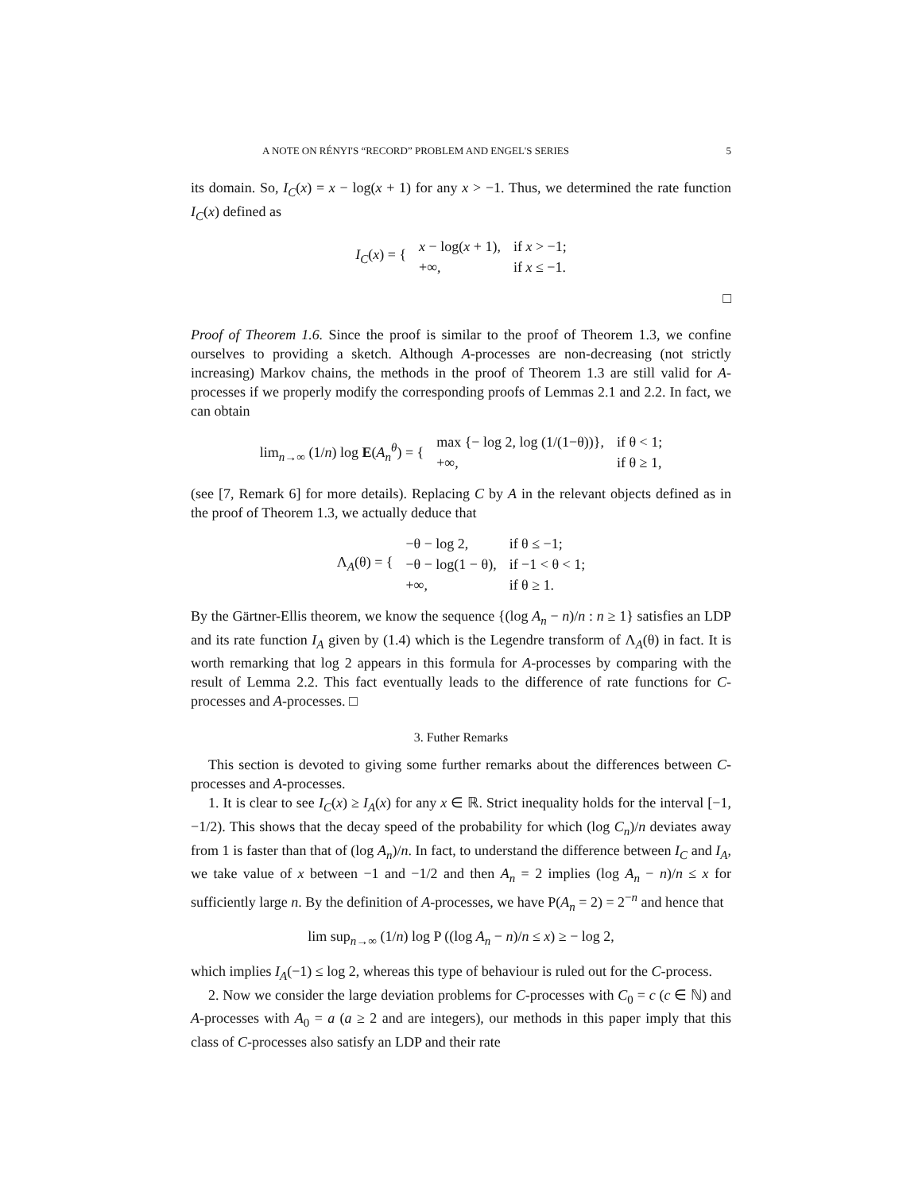A NOTE ON RÉNYI'S “RECORD” PROBLEM AND ENGEL'S SERIES 5
its domain. So, I<sub>C</sub>(x) = x − log(x + 1) for any x > −1. Thus, we determined the rate function I<sub>C</sub>(x) defined as
| I<sub>C</sub> ( x ) = { | x − log( x + 1), | if x > −1; |
| | +∞, | if x ≤ −1. |
□
Proof of Theorem 1.6. Since the proof is similar to the proof of Theorem 1.3, we confine ourselves to providing a sketch. Although A-processes are non-decreasing (not strictly increasing) Markov chains, the methods in the proof of Theorem 1.3 are still valid for A-processes if we properly modify the corresponding proofs of Lemmas 2.1 and 2.2. In fact, we can obtain
| lim<sub>n→∞</sub> (1/ n ) log E ( A<sub>n</sub><sup>θ</sup> ) = { | max {− log 2, log (1/(1−θ))}, | if θ < 1; |
| | +∞, | if θ ≥ 1, |
(see [7, Remark 6] for more details). Replacing C by A in the relevant objects defined as in the proof of Theorem 1.3, we actually deduce that
| Λ<sub>A</sub>(θ) = { | −θ − log 2, | if θ ≤ −1; |
| | −θ − log(1 − θ), | if −1 < θ < 1; |
| | +∞, | if θ ≥ 1. |
By the Gärtner-Ellis theorem, we know the sequence {(log A<sub>n</sub> − n)/n : n ≥ 1} satisfies an LDP and its rate function I<sub>A</sub> given by (1.4) which is the Legendre transform of Λ<sub>A</sub>(θ) in fact. It is worth remarking that log 2 appears in this formula for A-processes by comparing with the result of Lemma 2.2. This fact eventually leads to the difference of rate functions for C-processes and A-processes. □
3. Futher Remarks
This section is devoted to giving some further remarks about the differences between C-processes and A-processes.
1. It is clear to see I<sub>C</sub>(x) ≥ I<sub>A</sub>(x) for any x ∈ ℝ. Strict inequality holds for the interval [−1, −1/2). This shows that the decay speed of the probability for which (log C<sub>n</sub>)/n deviates away from 1 is faster than that of (log A<sub>n</sub>)/n. In fact, to understand the difference between I<sub>C</sub> and I<sub>A</sub>, we take value of x between −1 and −1/2 and then A<sub>n</sub> = 2 implies (log A<sub>n</sub> − n)/n ≤ x for sufficiently large n. By the definition of A-processes, we have P(A<sub>n</sub> = 2) = 2<sup>−n</sup> and hence that
lim sup<sub>n→∞</sub> (1/n) log P ((log A<sub>n</sub> − n)/n ≤ x) ≥ − log 2,
which implies I<sub>A</sub>(−1) ≤ log 2, whereas this type of behaviour is ruled out for the C-process.
2. Now we consider the large deviation problems for C-processes with C<sub>0</sub> = c (c ∈ ℕ) and A-processes with A<sub>0</sub> = a (a ≥ 2 and are integers), our methods in this paper imply that this class of C-processes also satisfy an LDP and their rate